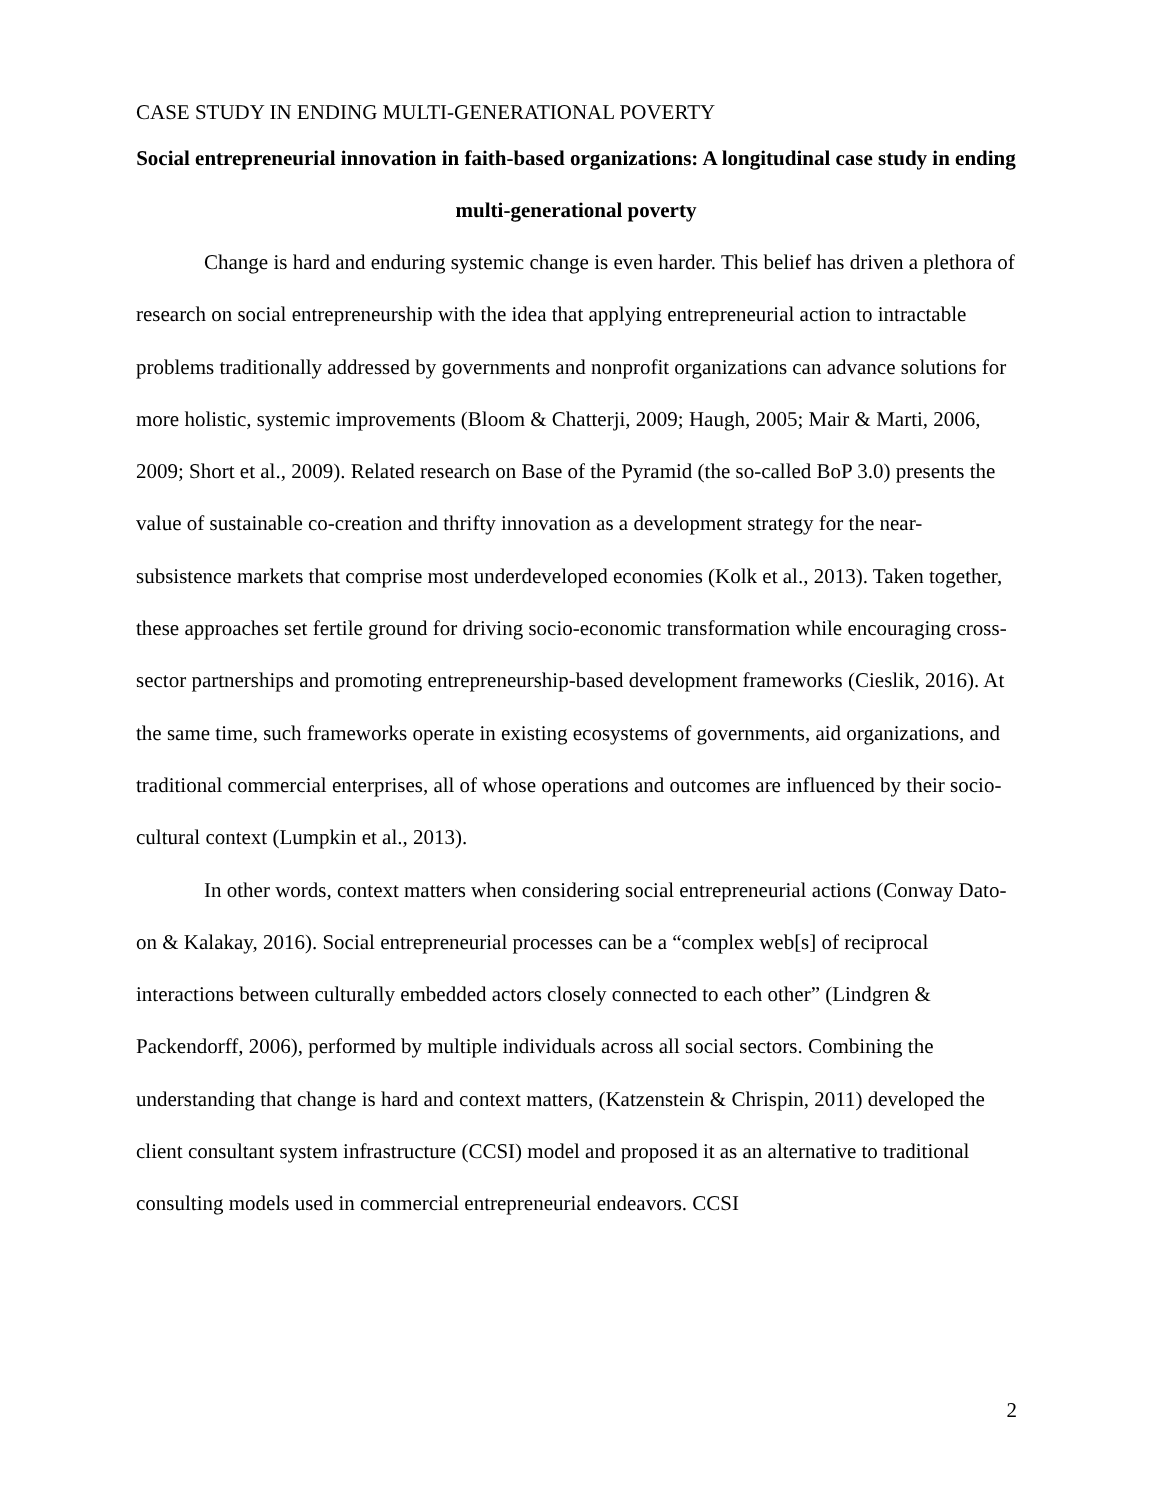CASE STUDY IN ENDING MULTI-GENERATIONAL POVERTY
Social entrepreneurial innovation in faith-based organizations: A longitudinal case study in ending multi-generational poverty
Change is hard and enduring systemic change is even harder. This belief has driven a plethora of research on social entrepreneurship with the idea that applying entrepreneurial action to intractable problems traditionally addressed by governments and nonprofit organizations can advance solutions for more holistic, systemic improvements (Bloom & Chatterji, 2009; Haugh, 2005; Mair & Marti, 2006, 2009; Short et al., 2009). Related research on Base of the Pyramid (the so-called BoP 3.0) presents the value of sustainable co-creation and thrifty innovation as a development strategy for the near-subsistence markets that comprise most underdeveloped economies (Kolk et al., 2013). Taken together, these approaches set fertile ground for driving socio-economic transformation while encouraging cross-sector partnerships and promoting entrepreneurship-based development frameworks (Cieslik, 2016). At the same time, such frameworks operate in existing ecosystems of governments, aid organizations, and traditional commercial enterprises, all of whose operations and outcomes are influenced by their socio-cultural context (Lumpkin et al., 2013).
In other words, context matters when considering social entrepreneurial actions (Conway Dato-on & Kalakay, 2016). Social entrepreneurial processes can be a “complex web[s] of reciprocal interactions between culturally embedded actors closely connected to each other” (Lindgren & Packendorff, 2006), performed by multiple individuals across all social sectors. Combining the understanding that change is hard and context matters, (Katzenstein & Chrispin, 2011) developed the client consultant system infrastructure (CCSI) model and proposed it as an alternative to traditional consulting models used in commercial entrepreneurial endeavors. CCSI
2